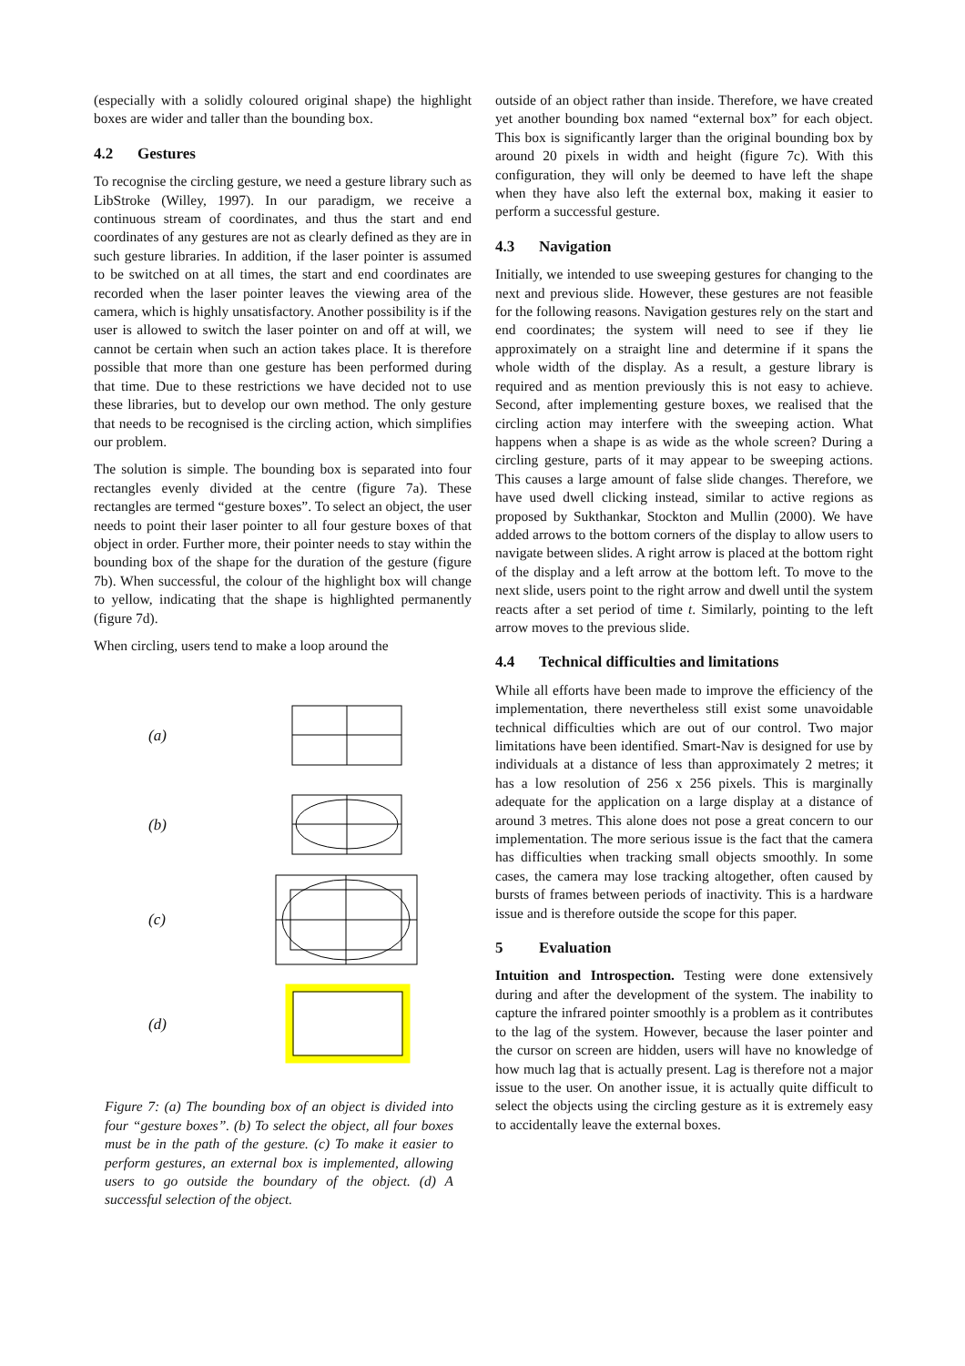(especially with a solidly coloured original shape) the highlight boxes are wider and taller than the bounding box.
4.2 Gestures
To recognise the circling gesture, we need a gesture library such as LibStroke (Willey, 1997). In our paradigm, we receive a continuous stream of coordinates, and thus the start and end coordinates of any gestures are not as clearly defined as they are in such gesture libraries. In addition, if the laser pointer is assumed to be switched on at all times, the start and end coordinates are recorded when the laser pointer leaves the viewing area of the camera, which is highly unsatisfactory. Another possibility is if the user is allowed to switch the laser pointer on and off at will, we cannot be certain when such an action takes place. It is therefore possible that more than one gesture has been performed during that time. Due to these restrictions we have decided not to use these libraries, but to develop our own method. The only gesture that needs to be recognised is the circling action, which simplifies our problem.
The solution is simple. The bounding box is separated into four rectangles evenly divided at the centre (figure 7a). These rectangles are termed “gesture boxes”. To select an object, the user needs to point their laser pointer to all four gesture boxes of that object in order. Further more, their pointer needs to stay within the bounding box of the shape for the duration of the gesture (figure 7b). When successful, the colour of the highlight box will change to yellow, indicating that the shape is highlighted permanently (figure 7d).
When circling, users tend to make a loop around the
(a)
(b)
(c)
(d)
Figure 7: (a) The bounding box of an object is divided into four “gesture boxes”. (b) To select the object, all four boxes must be in the path of the gesture. (c) To make it easier to perform gestures, an external box is implemented, allowing users to go outside the boundary of the object. (d) A successful selection of the object.
outside of an object rather than inside. Therefore, we have created yet another bounding box named “external box” for each object. This box is significantly larger than the original bounding box by around 20 pixels in width and height (figure 7c). With this configuration, they will only be deemed to have left the shape when they have also left the external box, making it easier to perform a successful gesture.
4.3 Navigation
Initially, we intended to use sweeping gestures for changing to the next and previous slide. However, these gestures are not feasible for the following reasons. Navigation gestures rely on the start and end coordinates; the system will need to see if they lie approximately on a straight line and determine if it spans the whole width of the display. As a result, a gesture library is required and as mention previously this is not easy to achieve. Second, after implementing gesture boxes, we realised that the circling action may interfere with the sweeping action. What happens when a shape is as wide as the whole screen? During a circling gesture, parts of it may appear to be sweeping actions. This causes a large amount of false slide changes. Therefore, we have used dwell clicking instead, similar to active regions as proposed by Sukthankar, Stockton and Mullin (2000). We have added arrows to the bottom corners of the display to allow users to navigate between slides. A right arrow is placed at the bottom right of the display and a left arrow at the bottom left. To move to the next slide, users point to the right arrow and dwell until the system reacts after a set period of time t. Similarly, pointing to the left arrow moves to the previous slide.
4.4 Technical difficulties and limitations
While all efforts have been made to improve the efficiency of the implementation, there nevertheless still exist some unavoidable technical difficulties which are out of our control. Two major limitations have been identified. Smart-Nav is designed for use by individuals at a distance of less than approximately 2 metres; it has a low resolution of 256 x 256 pixels. This is marginally adequate for the application on a large display at a distance of around 3 metres. This alone does not pose a great concern to our implementation. The more serious issue is the fact that the camera has difficulties when tracking small objects smoothly. In some cases, the camera may lose tracking altogether, often caused by bursts of frames between periods of inactivity. This is a hardware issue and is therefore outside the scope for this paper.
5 Evaluation
Intuition and Introspection. Testing were done extensively during and after the development of the system. The inability to capture the infrared pointer smoothly is a problem as it contributes to the lag of the system. However, because the laser pointer and the cursor on screen are hidden, users will have no knowledge of how much lag that is actually present. Lag is therefore not a major issue to the user. On another issue, it is actually quite difficult to select the objects using the circling gesture as it is extremely easy to accidentally leave the external boxes.